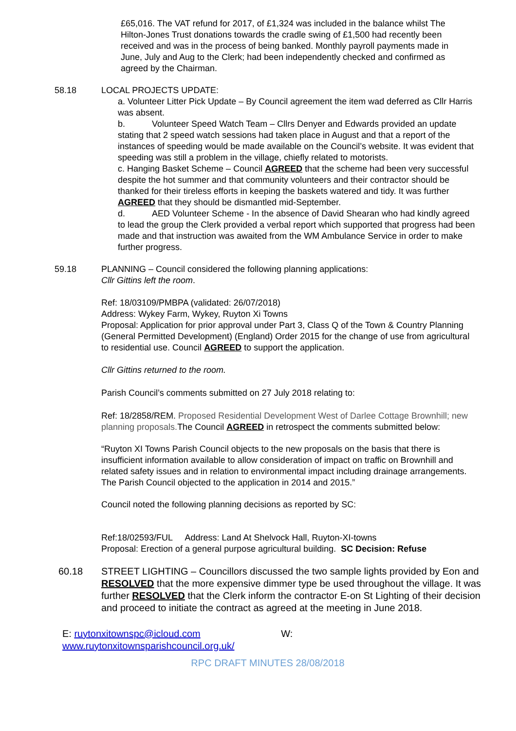£65,016. The VAT refund for 2017, of £1,324 was included in the balance whilst The Hilton-Jones Trust donations towards the cradle swing of £1,500 had recently been received and was in the process of being banked. Monthly payroll payments made in June, July and Aug to the Clerk; had been independently checked and confirmed as agreed by the Chairman.
58.18 LOCAL PROJECTS UPDATE:
a. Volunteer Litter Pick Update – By Council agreement the item wad deferred as Cllr Harris was absent.
b. Volunteer Speed Watch Team – Cllrs Denyer and Edwards provided an update stating that 2 speed watch sessions had taken place in August and that a report of the instances of speeding would be made available on the Council’s website. It was evident that speeding was still a problem in the village, chiefly related to motorists.
c. Hanging Basket Scheme – Council AGREED that the scheme had been very successful despite the hot summer and that community volunteers and their contractor should be thanked for their tireless efforts in keeping the baskets watered and tidy. It was further AGREED that they should be dismantled mid-September.
d. AED Volunteer Scheme - In the absence of David Shearan who had kindly agreed to lead the group the Clerk provided a verbal report which supported that progress had been made and that instruction was awaited from the WM Ambulance Service in order to make further progress.
59.18 PLANNING – Council considered the following planning applications:
Cllr Gittins left the room.
Ref: 18/03109/PMBPA (validated: 26/07/2018)
Address: Wykey Farm, Wykey, Ruyton Xi Towns
Proposal: Application for prior approval under Part 3, Class Q of the Town & Country Planning (General Permitted Development) (England) Order 2015 for the change of use from agricultural to residential use. Council AGREED to support the application.
Cllr Gittins returned to the room.
Parish Council’s comments submitted on 27 July 2018 relating to:
Ref: 18/2858/REM. Proposed Residential Development West of Darlee Cottage Brownhill; new planning proposals. The Council AGREED in retrospect the comments submitted below:
“Ruyton XI Towns Parish Council objects to the new proposals on the basis that there is insufficient information available to allow consideration of impact on traffic on Brownhill and related safety issues and in relation to environmental impact including drainage arrangements. The Parish Council objected to the application in 2014 and 2015.”
Council noted the following planning decisions as reported by SC:
Ref:18/02593/FUL Address: Land At Shelvock Hall, Ruyton-XI-towns
Proposal: Erection of a general purpose agricultural building. SC Decision: Refuse
60.18 STREET LIGHTING – Councillors discussed the two sample lights provided by Eon and RESOLVED that the more expensive dimmer type be used throughout the village. It was further RESOLVED that the Clerk inform the contractor E-on St Lighting of their decision and proceed to initiate the contract as agreed at the meeting in June 2018.
E: ruytonxitownspc@icloud.com W:
www.ruytonxitownsparishcouncil.org.uk/
RPC DRAFT MINUTES 28/08/2018